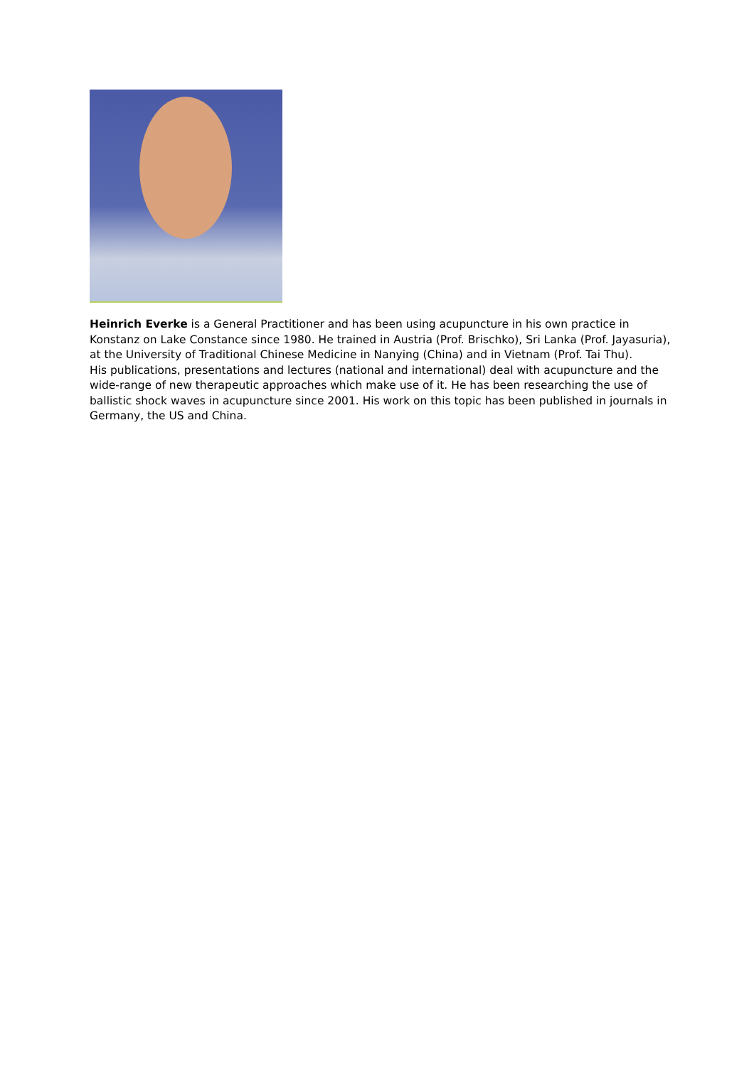Heinrich Everke is a General Practitioner and has been using acupuncture in his own practice in Konstanz on Lake Constance since 1980. He trained in Austria (Prof. Brischko), Sri Lanka (Prof. Jayasuria), at the University of Traditional Chinese Medicine in Nanying (China) and in Vietnam (Prof. Tai Thu).
His publications, presentations and lectures (national and international) deal with acupuncture and the wide-range of new therapeutic approaches which make use of it. He has been researching the use of ballistic shock waves in acupuncture since 2001. His work on this topic has been published in journals in Germany, the US and China.